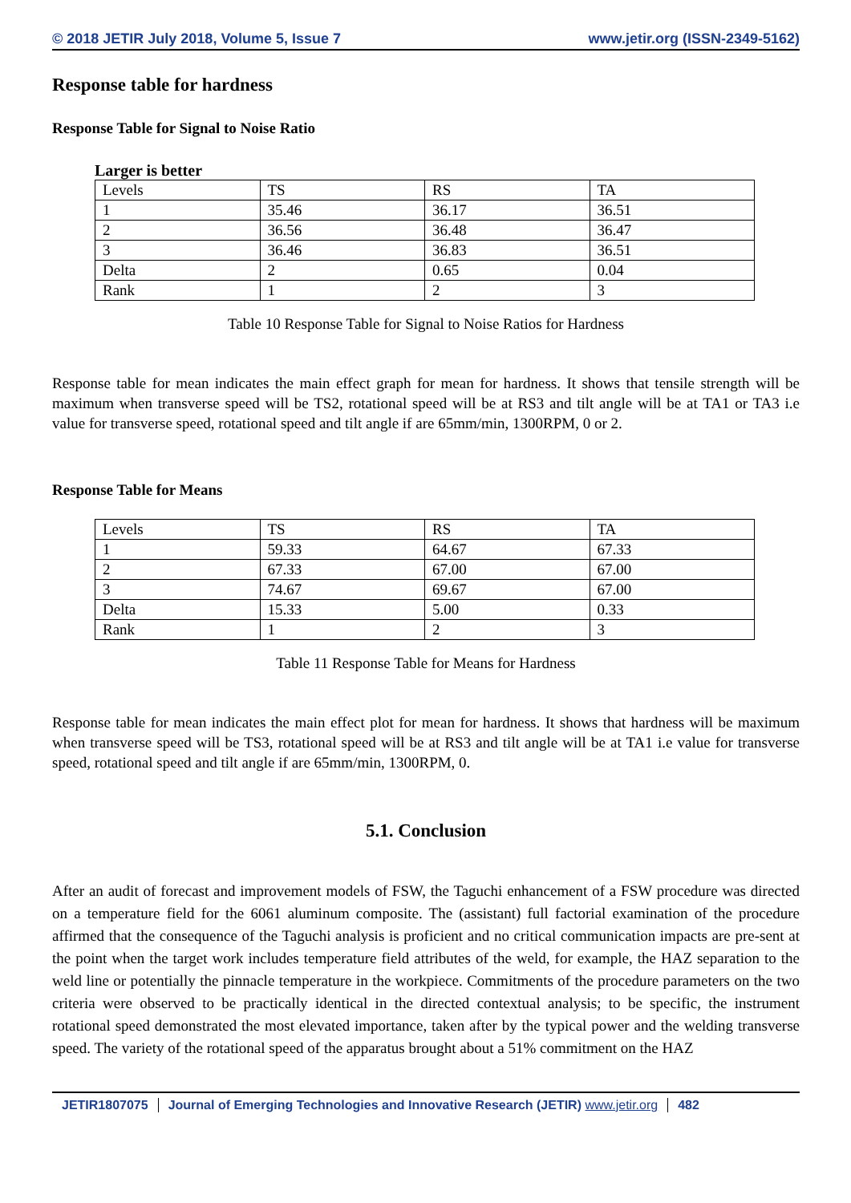© 2018 JETIR July 2018, Volume 5, Issue 7 www.jetir.org (ISSN-2349-5162)
Response table for hardness
Response Table for Signal to Noise Ratio
Larger is better
| Levels | TS | RS | TA |
| 1 | 35.46 | 36.17 | 36.51 |
| 2 | 36.56 | 36.48 | 36.47 |
| 3 | 36.46 | 36.83 | 36.51 |
| Delta | 2 | 0.65 | 0.04 |
| Rank | 1 | 2 | 3 |
Table 10 Response Table for Signal to Noise Ratios for Hardness
Response table for mean indicates the main effect graph for mean for hardness. It shows that tensile strength will be maximum when transverse speed will be TS2, rotational speed will be at RS3 and tilt angle will be at TA1 or TA3 i.e value for transverse speed, rotational speed and tilt angle if are 65mm/min, 1300RPM, 0 or 2.
Response Table for Means
| Levels | TS | RS | TA |
| 1 | 59.33 | 64.67 | 67.33 |
| 2 | 67.33 | 67.00 | 67.00 |
| 3 | 74.67 | 69.67 | 67.00 |
| Delta | 15.33 | 5.00 | 0.33 |
| Rank | 1 | 2 | 3 |
Table 11 Response Table for Means for Hardness
Response table for mean indicates the main effect plot for mean for hardness. It shows that hardness will be maximum when transverse speed will be TS3, rotational speed will be at RS3 and tilt angle will be at TA1 i.e value for transverse speed, rotational speed and tilt angle if are 65mm/min, 1300RPM, 0.
5.1. Conclusion
After an audit of forecast and improvement models of FSW, the Taguchi enhancement of a FSW procedure was directed on a temperature field for the 6061 aluminum composite. The (assistant) full factorial examination of the procedure affirmed that the consequence of the Taguchi analysis is proficient and no critical communication impacts are pre-sent at the point when the target work includes temperature field attributes of the weld, for example, the HAZ separation to the weld line or potentially the pinnacle temperature in the workpiece. Commitments of the procedure parameters on the two criteria were observed to be practically identical in the directed contextual analysis; to be specific, the instrument rotational speed demonstrated the most elevated importance, taken after by the typical power and the welding transverse speed. The variety of the rotational speed of the apparatus brought about a 51% commitment on the HAZ
JETIR1807075 Journal of Emerging Technologies and Innovative Research (JETIR) www.jetir.org
482